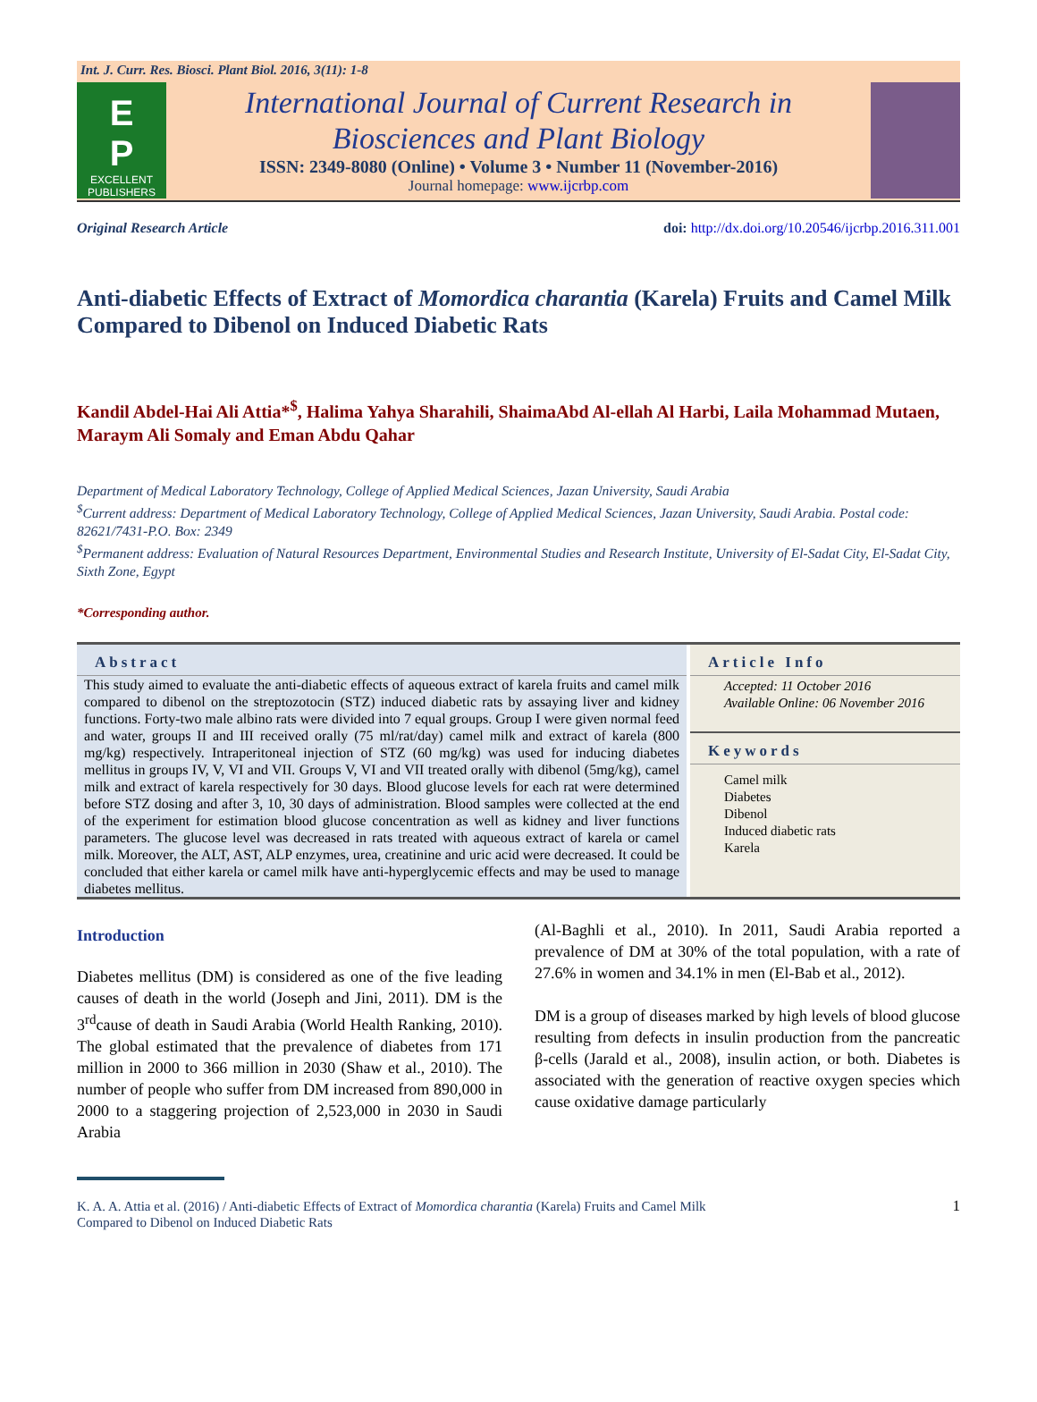Int. J. Curr. Res. Biosci. Plant Biol. 2016, 3(11): 1-8
E
P
EXCELLENT PUBLISHERS
International Journal of Current Research in
Biosciences and Plant Biology
ISSN: 2349-8080 (Online) • Volume 3 • Number 11 (November-2016)
Journal homepage: www.ijcrbp.com
Original Research Article doi: http://dx.doi.org/10.20546/ijcrbp.2016.311.001
Anti-diabetic Effects of Extract of Momordica charantia (Karela) Fruits and Camel Milk Compared to Dibenol on Induced Diabetic Rats
Kandil Abdel-Hai Ali Attia*<sup>$</sup>, Halima Yahya Sharahili, ShaimaAbd Al-ellah Al Harbi, Laila Mohammad Mutaen, Maraym Ali Somaly and Eman Abdu Qahar
Department of Medical Laboratory Technology, College of Applied Medical Sciences, Jazan University, Saudi Arabia
<sup>$</sup>Current address: Department of Medical Laboratory Technology, College of Applied Medical Sciences, Jazan University, Saudi Arabia. Postal code: 82621/7431-P.O. Box: 2349
<sup>$</sup>Permanent address: Evaluation of Natural Resources Department, Environmental Studies and Research Institute, University of El-Sadat City, El-Sadat City, Sixth Zone, Egypt
*Corresponding author.
Abstract
This study aimed to evaluate the anti-diabetic effects of aqueous extract of karela fruits and camel milk compared to dibenol on the streptozotocin (STZ) induced diabetic rats by assaying liver and kidney functions. Forty-two male albino rats were divided into 7 equal groups. Group I were given normal feed and water, groups II and III received orally (75 ml/rat/day) camel milk and extract of karela (800 mg/kg) respectively. Intraperitoneal injection of STZ (60 mg/kg) was used for inducing diabetes mellitus in groups IV, V, VI and VII. Groups V, VI and VII treated orally with dibenol (5mg/kg), camel milk and extract of karela respectively for 30 days. Blood glucose levels for each rat were determined before STZ dosing and after 3, 10, 30 days of administration. Blood samples were collected at the end of the experiment for estimation blood glucose concentration as well as kidney and liver functions parameters. The glucose level was decreased in rats treated with aqueous extract of karela or camel milk. Moreover, the ALT, AST, ALP enzymes, urea, creatinine and uric acid were decreased. It could be concluded that either karela or camel milk have anti-hyperglycemic effects and may be used to manage diabetes mellitus.
Article Info
Accepted: 11 October 2016
Available Online: 06 November 2016
Keywords
Camel milk
Diabetes
Dibenol
Induced diabetic rats
Karela
Introduction
Diabetes mellitus (DM) is considered as one of the five leading causes of death in the world (Joseph and Jini, 2011). DM is the 3<sup>rd</sup>cause of death in Saudi Arabia (World Health Ranking, 2010). The global estimated that the prevalence of diabetes from 171 million in 2000 to 366 million in 2030 (Shaw et al., 2010). The number of people who suffer from DM increased from 890,000 in 2000 to a staggering projection of 2,523,000 in 2030 in Saudi Arabia
(Al-Baghli et al., 2010). In 2011, Saudi Arabia reported a prevalence of DM at 30% of the total population, with a rate of 27.6% in women and 34.1% in men (El-Bab et al., 2012).
DM is a group of diseases marked by high levels of blood glucose resulting from defects in insulin production from the pancreatic β-cells (Jarald et al., 2008), insulin action, or both. Diabetes is associated with the generation of reactive oxygen species which cause oxidative damage particularly
K. A. A. Attia et al. (2016) / Anti-diabetic Effects of Extract of Momordica charantia (Karela) Fruits and Camel Milk
Compared to Dibenol on Induced Diabetic Rats 1